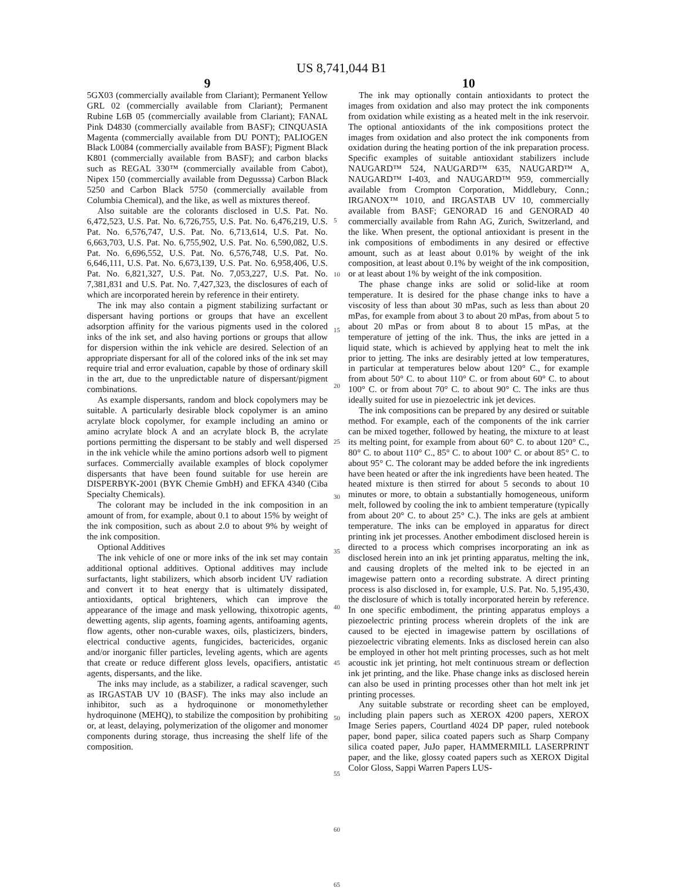US 8,741,044 B1
9
5GX03 (commercially available from Clariant); Permanent Yellow GRL 02 (commercially available from Clariant); Permanent Rubine L6B 05 (commercially available from Clariant); FANAL Pink D4830 (commercially available from BASF); CINQUASIA Magenta (commercially available from DU PONT); PALIOGEN Black L0084 (commercially available from BASF); Pigment Black K801 (commercially available from BASF); and carbon blacks such as REGAL 330™ (commercially available from Cabot), Nipex 150 (commercially available from Degusssa) Carbon Black 5250 and Carbon Black 5750 (commercially available from Columbia Chemical), and the like, as well as mixtures thereof.
Also suitable are the colorants disclosed in U.S. Pat. No. 6,472,523, U.S. Pat. No. 6,726,755, U.S. Pat. No. 6,476,219, U.S. Pat. No. 6,576,747, U.S. Pat. No. 6,713,614, U.S. Pat. No. 6,663,703, U.S. Pat. No. 6,755,902, U.S. Pat. No. 6,590,082, U.S. Pat. No. 6,696,552, U.S. Pat. No. 6,576,748, U.S. Pat. No. 6,646,111, U.S. Pat. No. 6,673,139, U.S. Pat. No. 6,958,406, U.S. Pat. No. 6,821,327, U.S. Pat. No. 7,053,227, U.S. Pat. No. 7,381,831 and U.S. Pat. No. 7,427,323, the disclosures of each of which are incorporated herein by reference in their entirety.
The ink may also contain a pigment stabilizing surfactant or dispersant having portions or groups that have an excellent adsorption affinity for the various pigments used in the colored inks of the ink set, and also having portions or groups that allow for dispersion within the ink vehicle are desired. Selection of an appropriate dispersant for all of the colored inks of the ink set may require trial and error evaluation, capable by those of ordinary skill in the art, due to the unpredictable nature of dispersant/pigment combinations.
As example dispersants, random and block copolymers may be suitable. A particularly desirable block copolymer is an amino acrylate block copolymer, for example including an amino or amino acrylate block A and an acrylate block B, the acrylate portions permitting the dispersant to be stably and well dispersed in the ink vehicle while the amino portions adsorb well to pigment surfaces. Commercially available examples of block copolymer dispersants that have been found suitable for use herein are DISPERBYK-2001 (BYK Chemie GmbH) and EFKA 4340 (Ciba Specialty Chemicals).
The colorant may be included in the ink composition in an amount of from, for example, about 0.1 to about 15% by weight of the ink composition, such as about 2.0 to about 9% by weight of the ink composition.
Optional Additives
The ink vehicle of one or more inks of the ink set may contain additional optional additives. Optional additives may include surfactants, light stabilizers, which absorb incident UV radiation and convert it to heat energy that is ultimately dissipated, antioxidants, optical brighteners, which can improve the appearance of the image and mask yellowing, thixotropic agents, dewetting agents, slip agents, foaming agents, antifoaming agents, flow agents, other non-curable waxes, oils, plasticizers, binders, electrical conductive agents, fungicides, bactericides, organic and/or inorganic filler particles, leveling agents, which are agents that create or reduce different gloss levels, opacifiers, antistatic agents, dispersants, and the like.
The inks may include, as a stabilizer, a radical scavenger, such as IRGASTAB UV 10 (BASF). The inks may also include an inhibitor, such as a hydroquinone or monomethylether hydroquinone (MEHQ), to stabilize the composition by prohibiting or, at least, delaying, polymerization of the oligomer and monomer components during storage, thus increasing the shelf life of the composition.
5
10
15
20
25
30
35
40
45
50
55
60
65
10
The ink may optionally contain antioxidants to protect the images from oxidation and also may protect the ink components from oxidation while existing as a heated melt in the ink reservoir. The optional antioxidants of the ink compositions protect the images from oxidation and also protect the ink components from oxidation during the heating portion of the ink preparation process. Specific examples of suitable antioxidant stabilizers include NAUGARD™ 524, NAUGARD™ 635, NAUGARD™ A, NAUGARD™ I-403, and NAUGARD™ 959, commercially available from Crompton Corporation, Middlebury, Conn.; IRGANOX™ 1010, and IRGASTAB UV 10, commercially available from BASF; GENORAD 16 and GENORAD 40 commercially available from Rahn AG, Zurich, Switzerland, and the like. When present, the optional antioxidant is present in the ink compositions of embodiments in any desired or effective amount, such as at least about 0.01% by weight of the ink composition, at least about 0.1% by weight of the ink composition, or at least about 1% by weight of the ink composition.
The phase change inks are solid or solid-like at room temperature. It is desired for the phase change inks to have a viscosity of less than about 30 mPas, such as less than about 20 mPas, for example from about 3 to about 20 mPas, from about 5 to about 20 mPas or from about 8 to about 15 mPas, at the temperature of jetting of the ink. Thus, the inks are jetted in a liquid state, which is achieved by applying heat to melt the ink prior to jetting. The inks are desirably jetted at low temperatures, in particular at temperatures below about 120° C., for example from about 50° C. to about 110° C. or from about 60° C. to about 100° C. or from about 70° C. to about 90° C. The inks are thus ideally suited for use in piezoelectric ink jet devices.
The ink compositions can be prepared by any desired or suitable method. For example, each of the components of the ink carrier can be mixed together, followed by heating, the mixture to at least its melting point, for example from about 60° C. to about 120° C., 80° C. to about 110° C., 85° C. to about 100° C. or about 85° C. to about 95° C. The colorant may be added before the ink ingredients have been heated or after the ink ingredients have been heated. The heated mixture is then stirred for about 5 seconds to about 10 minutes or more, to obtain a substantially homogeneous, uniform melt, followed by cooling the ink to ambient temperature (typically from about 20° C. to about 25° C.). The inks are gels at ambient temperature. The inks can be employed in apparatus for direct printing ink jet processes. Another embodiment disclosed herein is directed to a process which comprises incorporating an ink as disclosed herein into an ink jet printing apparatus, melting the ink, and causing droplets of the melted ink to be ejected in an imagewise pattern onto a recording substrate. A direct printing process is also disclosed in, for example, U.S. Pat. No. 5,195,430, the disclosure of which is totally incorporated herein by reference. In one specific embodiment, the printing apparatus employs a piezoelectric printing process wherein droplets of the ink are caused to be ejected in imagewise pattern by oscillations of piezoelectric vibrating elements. Inks as disclosed herein can also be employed in other hot melt printing processes, such as hot melt acoustic ink jet printing, hot melt continuous stream or deflection ink jet printing, and the like. Phase change inks as disclosed herein can also be used in printing processes other than hot melt ink jet printing processes.
Any suitable substrate or recording sheet can be employed, including plain papers such as XEROX 4200 papers, XEROX Image Series papers, Courtland 4024 DP paper, ruled notebook paper, bond paper, silica coated papers such as Sharp Company silica coated paper, JuJo paper, HAMMERMILL LASERPRINT paper, and the like, glossy coated papers such as XEROX Digital Color Gloss, Sappi Warren Papers LUS-